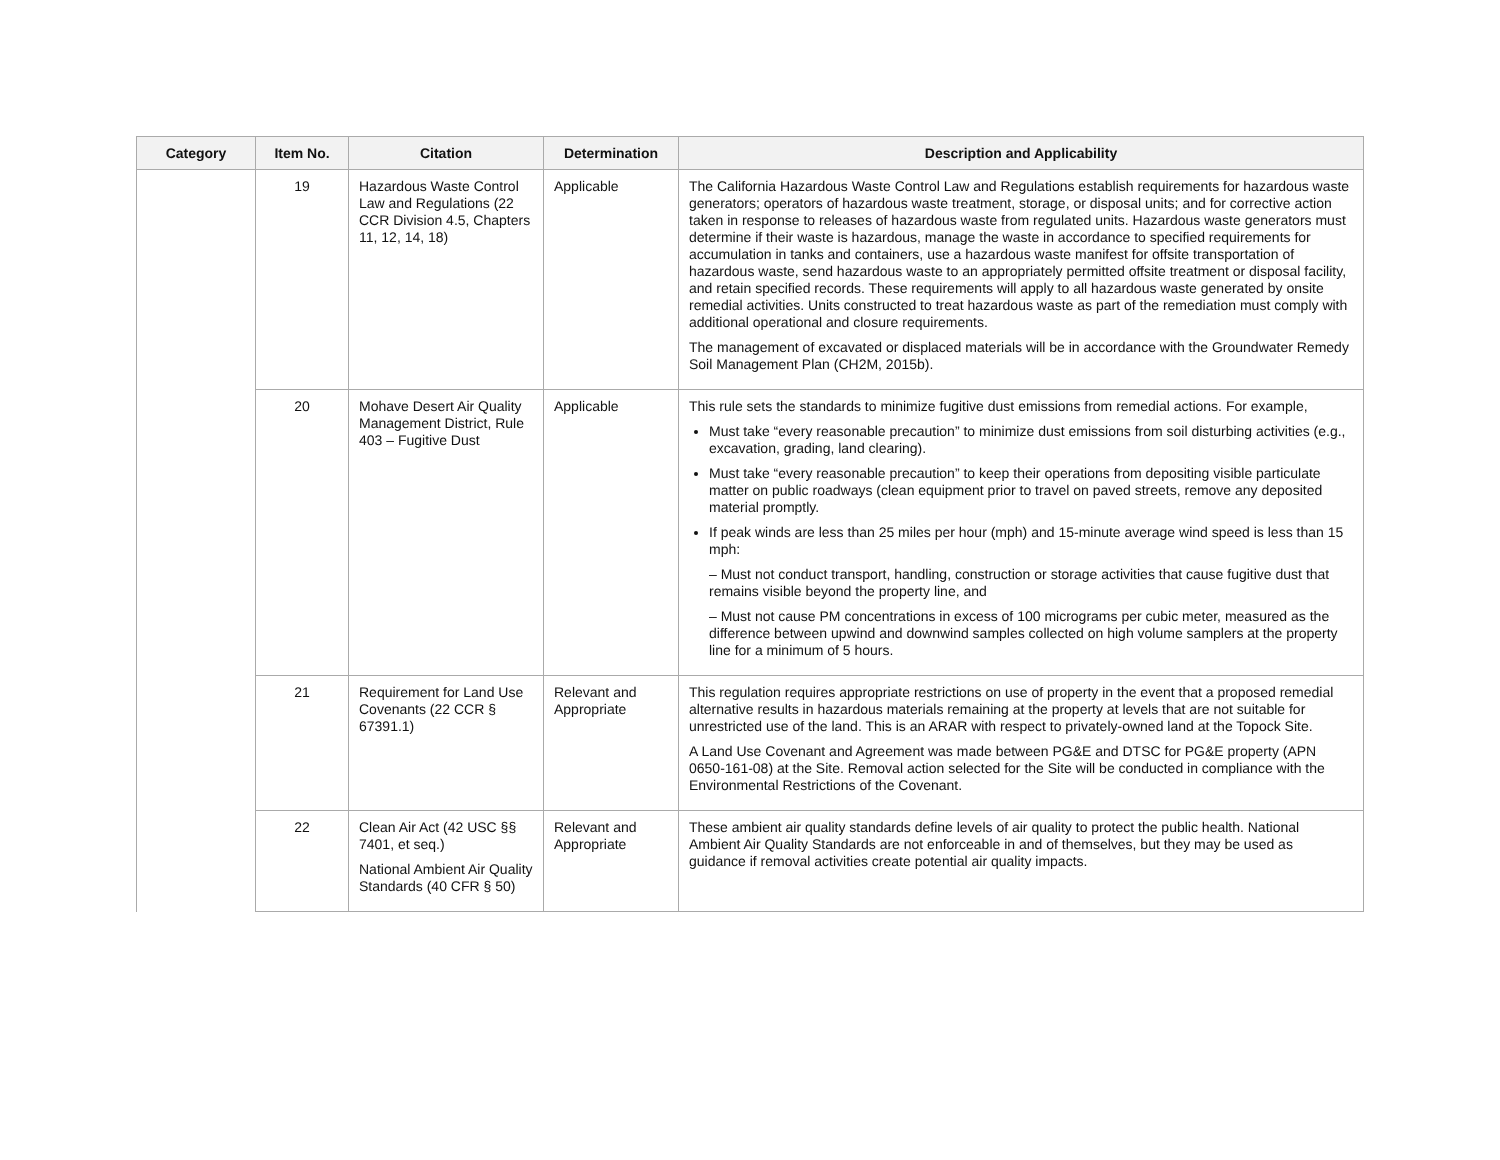| Category | Item No. | Citation | Determination | Description and Applicability |
| --- | --- | --- | --- | --- |
| | 19 | Hazardous Waste Control Law and Regulations (22 CCR Division 4.5, Chapters 11, 12, 14, 18) | Applicable | The California Hazardous Waste Control Law and Regulations establish requirements for hazardous waste generators; operators of hazardous waste treatment, storage, or disposal units; and for corrective action taken in response to releases of hazardous waste from regulated units. Hazardous waste generators must determine if their waste is hazardous, manage the waste in accordance to specified requirements for accumulation in tanks and containers, use a hazardous waste manifest for offsite transportation of hazardous waste, send hazardous waste to an appropriately permitted offsite treatment or disposal facility, and retain specified records. These requirements will apply to all hazardous waste generated by onsite remedial activities. Units constructed to treat hazardous waste as part of the remediation must comply with additional operational and closure requirements. The management of excavated or displaced materials will be in accordance with the Groundwater Remedy Soil Management Plan (CH2M, 2015b). |
| | 20 | Mohave Desert Air Quality Management District, Rule 403 – Fugitive Dust | Applicable | This rule sets the standards to minimize fugitive dust emissions from remedial actions. For example, Must take “every reasonable precaution” to minimize dust emissions from soil disturbing activities (e.g., excavation, grading, land clearing). Must take “every reasonable precaution” to keep their operations from depositing visible particulate matter on public roadways (clean equipment prior to travel on paved streets, remove any deposited material promptly. If peak winds are less than 25 miles per hour (mph) and 15-minute average wind speed is less than 15 mph: – Must not conduct transport, handling, construction or storage activities that cause fugitive dust that remains visible beyond the property line, and – Must not cause PM concentrations in excess of 100 micrograms per cubic meter, measured as the difference between upwind and downwind samples collected on high volume samplers at the property line for a minimum of 5 hours. |
| | 21 | Requirement for Land Use Covenants (22 CCR § 67391.1) | Relevant and Appropriate | This regulation requires appropriate restrictions on use of property in the event that a proposed remedial alternative results in hazardous materials remaining at the property at levels that are not suitable for unrestricted use of the land. This is an ARAR with respect to privately-owned land at the Topock Site. A Land Use Covenant and Agreement was made between PG&E and DTSC for PG&E property (APN 0650-161-08) at the Site. Removal action selected for the Site will be conducted in compliance with the Environmental Restrictions of the Covenant. |
| | 22 | Clean Air Act (42 USC §§ 7401, et seq.) National Ambient Air Quality Standards (40 CFR § 50) | Relevant and Appropriate | These ambient air quality standards define levels of air quality to protect the public health. National Ambient Air Quality Standards are not enforceable in and of themselves, but they may be used as guidance if removal activities create potential air quality impacts. |